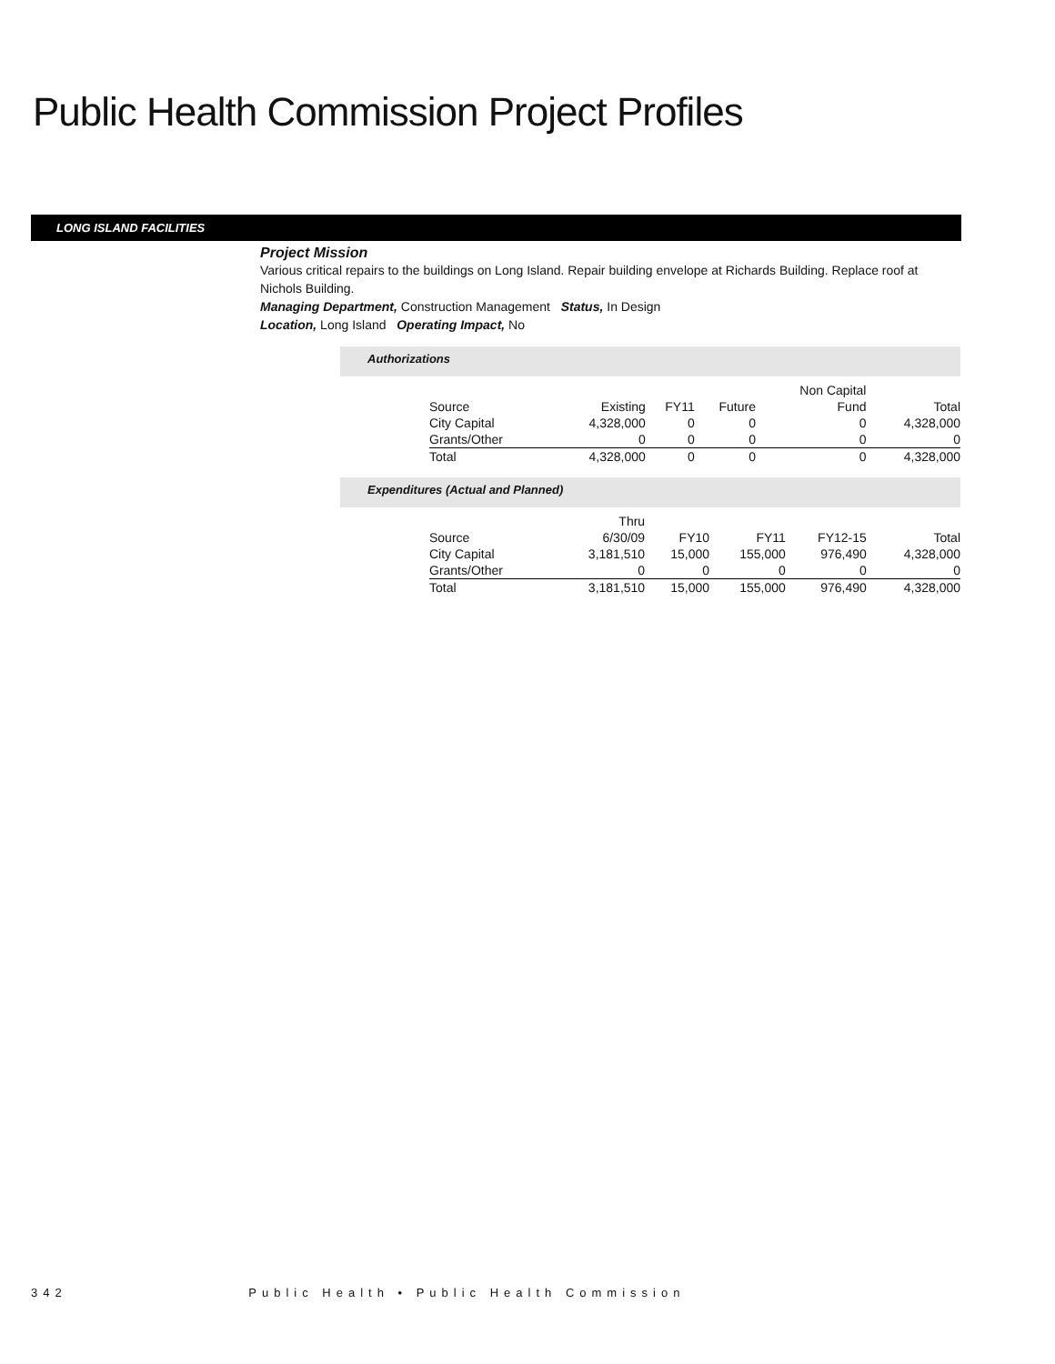Public Health Commission Project Profiles
LONG ISLAND FACILITIES
Project Mission
Various critical repairs to the buildings on Long Island. Repair building envelope at Richards Building. Replace roof at Nichols Building.
Managing Department, Construction Management Status, In Design
Location, Long Island Operating Impact, No
Authorizations
| | | | | Non Capital | |
| --- | --- | --- | --- | --- | --- |
| Source | Existing | FY11 | Future | Fund | Total |
| City Capital | 4,328,000 | 0 | 0 | 0 | 4,328,000 |
| Grants/Other | 0 | 0 | 0 | 0 | 0 |
| Total | 4,328,000 | 0 | 0 | 0 | 4,328,000 |
Expenditures (Actual and Planned)
| | Thru | | | | |
| --- | --- | --- | --- | --- | --- |
| Source | 6/30/09 | FY10 | FY11 | FY12-15 | Total |
| City Capital | 3,181,510 | 15,000 | 155,000 | 976,490 | 4,328,000 |
| Grants/Other | 0 | 0 | 0 | 0 | 0 |
| Total | 3,181,510 | 15,000 | 155,000 | 976,490 | 4,328,000 |
342 Public Health • Public Health Commission